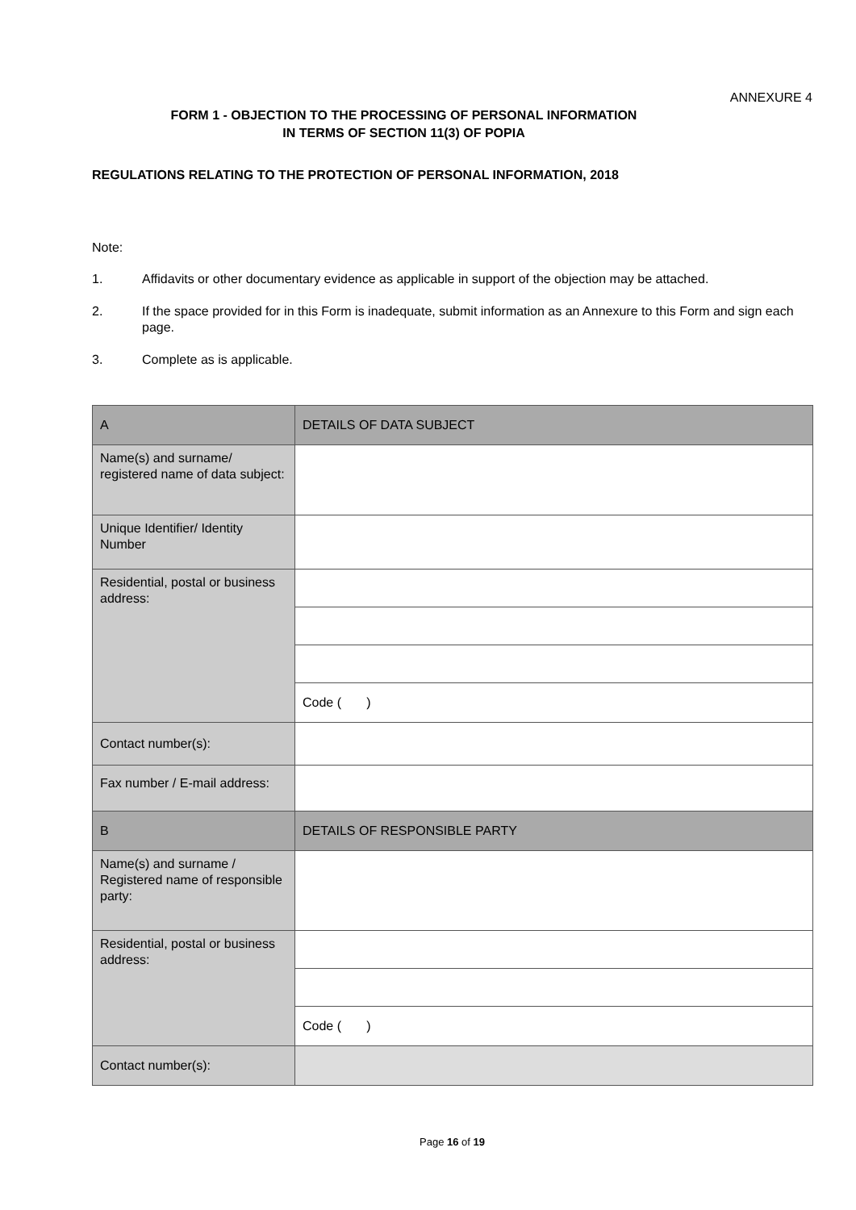ANNEXURE 4
FORM 1 - OBJECTION TO THE PROCESSING OF PERSONAL INFORMATION
IN TERMS OF SECTION 11(3) OF POPIA
REGULATIONS RELATING TO THE PROTECTION OF PERSONAL INFORMATION, 2018
Note:
1. Affidavits or other documentary evidence as applicable in support of the objection may be attached.
2. If the space provided for in this Form is inadequate, submit information as an Annexure to this Form and sign each page.
3. Complete as is applicable.
| A | DETAILS OF DATA SUBJECT |
| Name(s) and surname/ registered name of data subject: | |
| Unique Identifier/ Identity Number | |
| Residential, postal or business address: | |
| | Code ( ) |
| Contact number(s): | |
| Fax number / E-mail address: | |
| B | DETAILS OF RESPONSIBLE PARTY |
| Name(s) and surname / Registered name of responsible party: | |
| Residential, postal or business address: | |
| | Code ( ) |
| Contact number(s): | |
Page 16 of 19